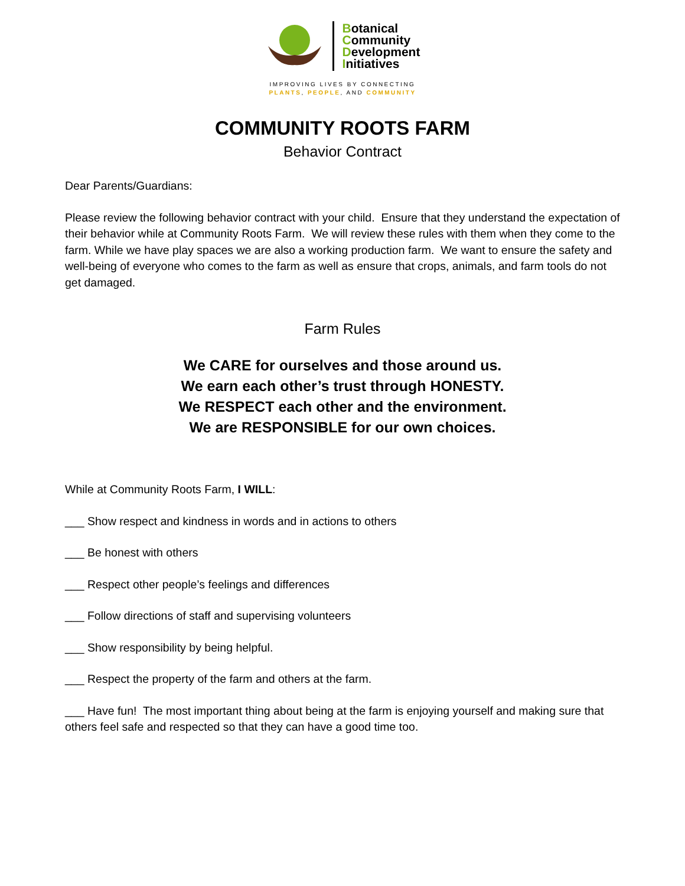Botanical
Community
Development
Initiatives
IMPROVING LIVES BY CONNECTING
PLANTS, PEOPLE, AND COMMUNITY
COMMUNITY ROOTS FARM
Behavior Contract
Dear Parents/Guardians:
Please review the following behavior contract with your child. Ensure that they understand the expectation of their behavior while at Community Roots Farm. We will review these rules with them when they come to the farm. While we have play spaces we are also a working production farm. We want to ensure the safety and well-being of everyone who comes to the farm as well as ensure that crops, animals, and farm tools do not get damaged.
Farm Rules
We CARE for ourselves and those around us.
We earn each other’s trust through HONESTY.
We RESPECT each other and the environment.
We are RESPONSIBLE for our own choices.
While at Community Roots Farm, I WILL:
___ Show respect and kindness in words and in actions to others
___ Be honest with others
___ Respect other people’s feelings and differences
___ Follow directions of staff and supervising volunteers
___ Show responsibility by being helpful.
___ Respect the property of the farm and others at the farm.
___ Have fun! The most important thing about being at the farm is enjoying yourself and making sure that others feel safe and respected so that they can have a good time too.